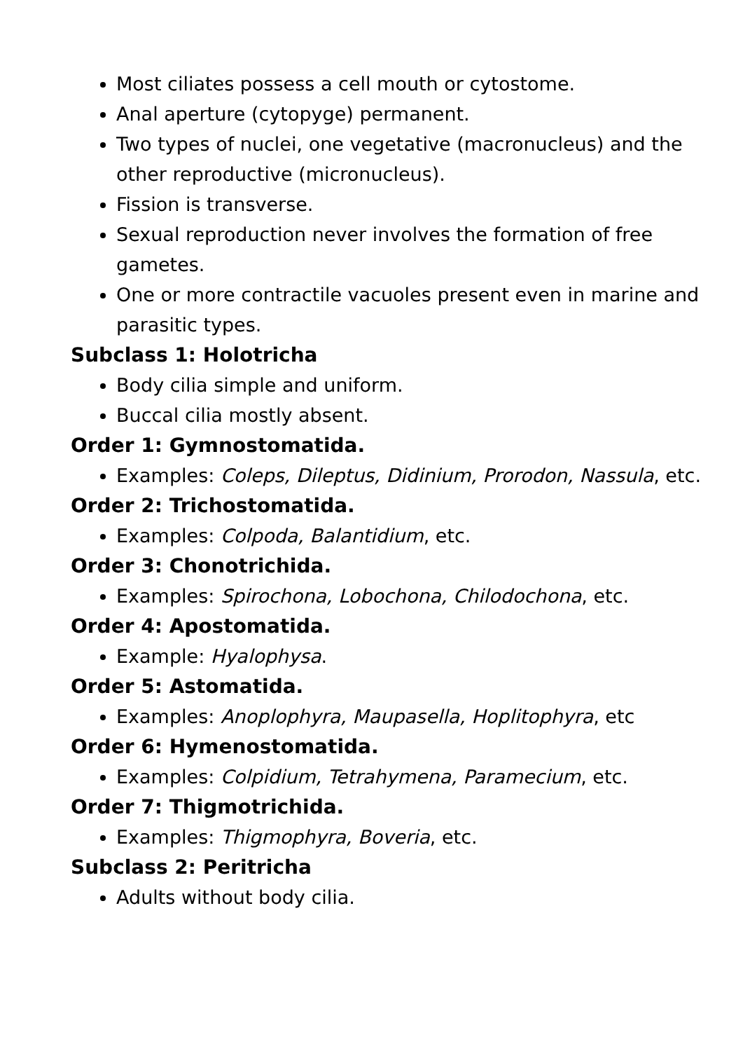Most ciliates possess a cell mouth or cytostome.
Anal aperture (cytopyge) permanent.
Two types of nuclei, one vegetative (macronucleus) and the other reproductive (micronucleus).
Fission is transverse.
Sexual reproduction never involves the formation of free gametes.
One or more contractile vacuoles present even in marine and parasitic types.
Subclass 1: Holotricha
Body cilia simple and uniform.
Buccal cilia mostly absent.
Order 1: Gymnostomatida.
Examples: Coleps, Dileptus, Didinium, Prorodon, Nassula, etc.
Order 2: Trichostomatida.
Examples: Colpoda, Balantidium, etc.
Order 3: Chonotrichida.
Examples: Spirochona, Lobochona, Chilodochona, etc.
Order 4: Apostomatida.
Example: Hyalophysa.
Order 5: Astomatida.
Examples: Anoplophyra, Maupasella, Hoplitophyra, etc
Order 6: Hymenostomatida.
Examples: Colpidium, Tetrahymena, Paramecium, etc.
Order 7: Thigmotrichida.
Examples: Thigmophyra, Boveria, etc.
Subclass 2: Peritricha
Adults without body cilia.